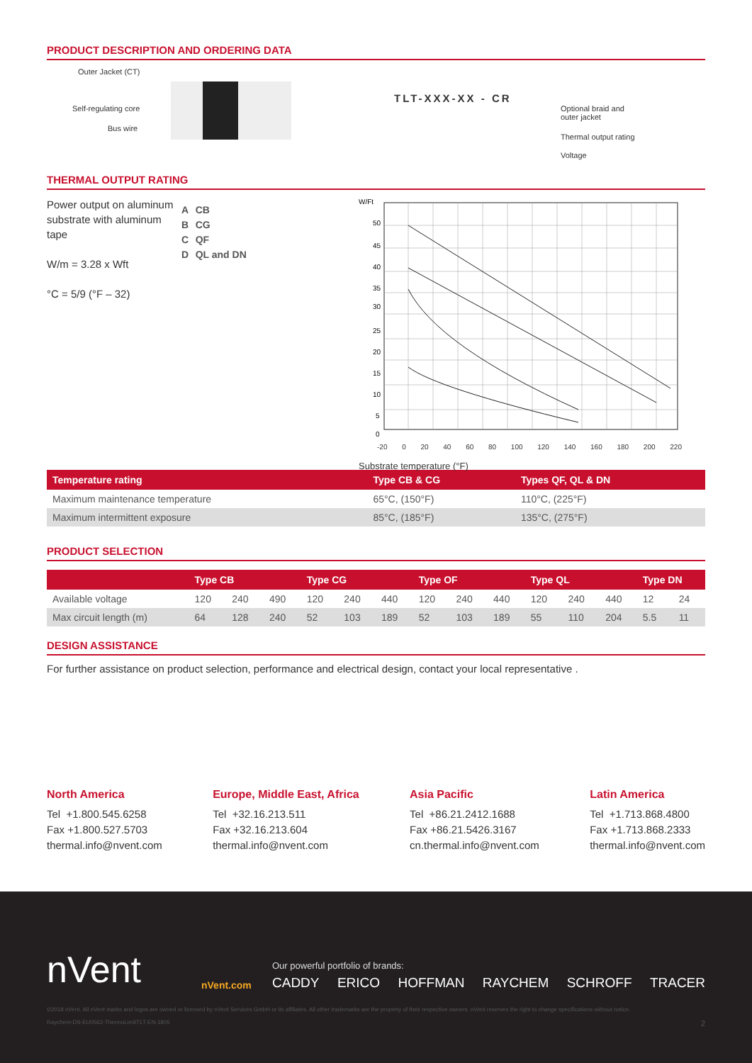PRODUCT DESCRIPTION AND ORDERING DATA
Outer Jacket (CT)
Self-regulating core
Bus wire
TLT-XXX-XX - CR
Optional braid and
outer jacket
Thermal output rating
Voltage
THERMAL OUTPUT RATING
Power output on aluminum substrate with aluminum tape
W/m = 3.28 x Wft
°C = 5/9 (°F – 32)
| A | CB |
| B | CG |
| C | QF |
| D | QL and DN |
W/Ft
50
45
40
35
30
25
20
15
10
5
0
-20 0 20 40 60 80 100 120 140 160 180 200 220
Substrate temperature (°F)
| Temperature rating | Type CB & CG | Types QF, QL & DN |
| --- | --- | --- |
| Maximum maintenance temperature | 65°C, (150°F) | 110°C, (225°F) |
| Maximum intermittent exposure | 85°C, (185°F) | 135°C, (275°F) |
PRODUCT SELECTION
| | Type CB | | | Type CG | | | Type OF | | | Type QL | | | Type DN | |
| --- | --- | --- | --- | --- | --- | --- | --- | --- | --- | --- | --- | --- | --- | --- |
| Available voltage | 120 | 240 | 490 | 120 | 240 | 440 | 120 | 240 | 440 | 120 | 240 | 440 | 12 | 24 |
| Max circuit length (m) | 64 | 128 | 240 | 52 | 103 | 189 | 52 | 103 | 189 | 55 | 110 | 204 | 5.5 | 11 |
DESIGN ASSISTANCE
For further assistance on product selection, performance and electrical design, contact your local representative .
North America
Tel +1.800.545.6258
Fax +1.800.527.5703
thermal.info@nvent.com
Europe, Middle East, Africa
Tel +32.16.213.511
Fax +32.16.213.604
thermal.info@nvent.com
Asia Pacific
Tel +86.21.2412.1688
Fax +86.21.5426.3167
cn.thermal.info@nvent.com
Latin America
Tel +1.713.868.4800
Fax +1.713.868.2333
thermal.info@nvent.com
nVent
nVent.com
Our powerful portfolio of brands:
CADDY ERICO HOFFMAN RAYCHEM SCHROFF TRACER
©2018 nVent. All nVent marks and logos are owned or licensed by nVent Services GmbH or its affiliates. All other trademarks are the property of their respective owners. nVent reserves the right to change specifications without notice.
Raychem-DS-EU0562-ThermoLimitTLT-EN-1805 2